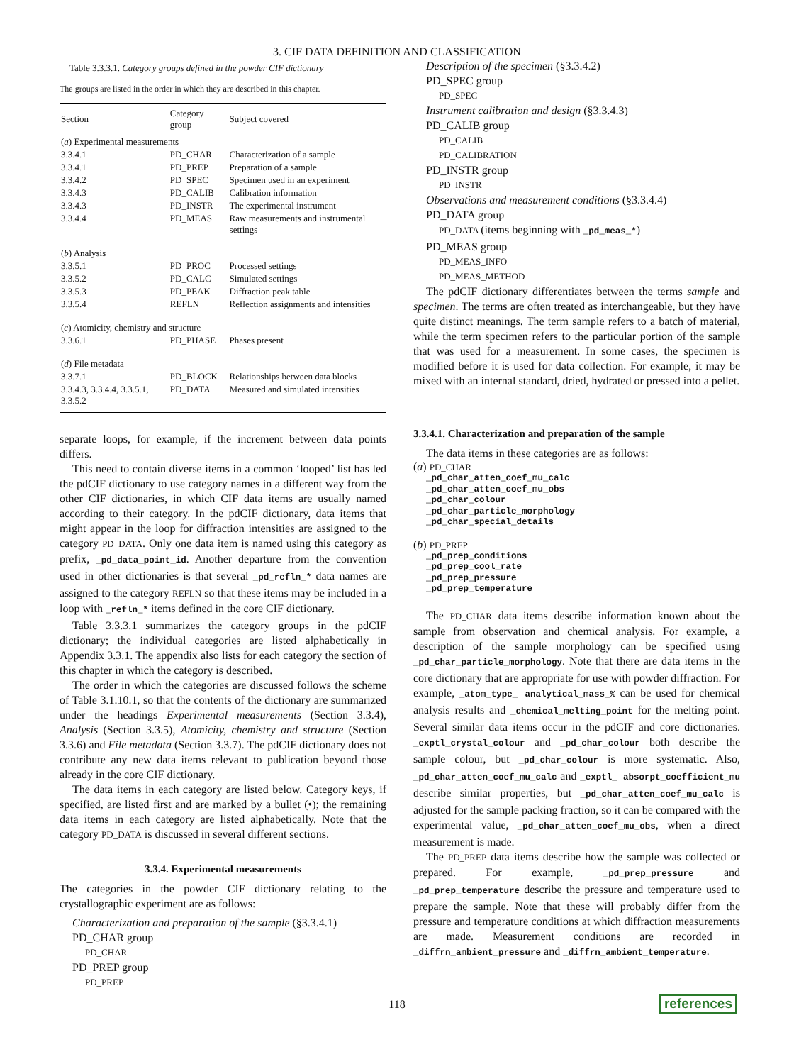3. CIF DATA DEFINITION AND CLASSIFICATION
Table 3.3.3.1. Category groups defined in the powder CIF dictionary
The groups are listed in the order in which they are described in this chapter.
| Section | Category group | Subject covered |
| --- | --- | --- |
| ( a ) Experimental measurements | | |
| 3.3.4.1 | PD_CHAR | Characterization of a sample |
| 3.3.4.1 | PD_PREP | Preparation of a sample |
| 3.3.4.2 | PD_SPEC | Specimen used in an experiment |
| 3.3.4.3 | PD_CALIB | Calibration information |
| 3.3.4.3 | PD_INSTR | The experimental instrument |
| 3.3.4.4 | PD_MEAS | Raw measurements and instrumental settings |
| ( b ) Analysis | | |
| 3.3.5.1 | PD_PROC | Processed settings |
| 3.3.5.2 | PD_CALC | Simulated settings |
| 3.3.5.3 | PD_PEAK | Diffraction peak table |
| 3.3.5.4 | REFLN | Reflection assignments and intensities |
| ( c ) Atomicity, chemistry and structure | | |
| 3.3.6.1 | PD_PHASE | Phases present |
| ( d ) File metadata | | |
| 3.3.7.1 | PD_BLOCK | Relationships between data blocks |
| 3.3.4.3, 3.3.4.4, 3.3.5.1, 3.3.5.2 | PD_DATA | Measured and simulated intensities |
separate loops, for example, if the increment between data points differs.
This need to contain diverse items in a common ‘looped’ list has led the pdCIF dictionary to use category names in a different way from the other CIF dictionaries, in which CIF data items are usually named according to their category. In the pdCIF dictionary, data items that might appear in the loop for diffraction intensities are assigned to the category PD_DATA. Only one data item is named using this category as prefix, _pd_data_point_id. Another departure from the convention used in other dictionaries is that several _pd_refln_* data names are assigned to the category REFLN so that these items may be included in a loop with _refln_* items defined in the core CIF dictionary.
Table 3.3.3.1 summarizes the category groups in the pdCIF dictionary; the individual categories are listed alphabetically in Appendix 3.3.1. The appendix also lists for each category the section of this chapter in which the category is described.
The order in which the categories are discussed follows the scheme of Table 3.1.10.1, so that the contents of the dictionary are summarized under the headings Experimental measurements (Section 3.3.4), Analysis (Section 3.3.5), Atomicity, chemistry and structure (Section 3.3.6) and File metadata (Section 3.3.7). The pdCIF dictionary does not contribute any new data items relevant to publication beyond those already in the core CIF dictionary.
The data items in each category are listed below. Category keys, if specified, are listed first and are marked by a bullet (•); the remaining data items in each category are listed alphabetically. Note that the category PD_DATA is discussed in several different sections.
3.3.4. Experimental measurements
The categories in the powder CIF dictionary relating to the crystallographic experiment are as follows:
Characterization and preparation of the sample (§3.3.4.1)
PD_CHAR group
PD_CHAR
PD_PREP group
PD_PREP
Description of the specimen (§3.3.4.2)
PD_SPEC group
PD_SPEC
Instrument calibration and design (§3.3.4.3)
PD_CALIB group
PD_CALIB
PD_CALIBRATION
PD_INSTR group
PD_INSTR
Observations and measurement conditions (§3.3.4.4)
PD_DATA group
PD_DATA (items beginning with _pd_meas_*)
PD_MEAS group
PD_MEAS_INFO
PD_MEAS_METHOD
The pdCIF dictionary differentiates between the terms sample and specimen. The terms are often treated as interchangeable, but they have quite distinct meanings. The term sample refers to a batch of material, while the term specimen refers to the particular portion of the sample that was used for a measurement. In some cases, the specimen is modified before it is used for data collection. For example, it may be mixed with an internal standard, dried, hydrated or pressed into a pellet.
3.3.4.1. Characterization and preparation of the sample
The data items in these categories are as follows:
(a) PD_CHAR
_pd_char_atten_coef_mu_calc
_pd_char_atten_coef_mu_obs
_pd_char_colour
_pd_char_particle_morphology
_pd_char_special_details
(b) PD_PREP
_pd_prep_conditions
_pd_prep_cool_rate
_pd_prep_pressure
_pd_prep_temperature
The PD_CHAR data items describe information known about the sample from observation and chemical analysis. For example, a description of the sample morphology can be specified using _pd_char_particle_morphology. Note that there are data items in the core dictionary that are appropriate for use with powder diffraction. For example, _atom_type_ analytical_mass_% can be used for chemical analysis results and _chemical_melting_point for the melting point. Several similar data items occur in the pdCIF and core dictionaries. _exptl_crystal_colour and _pd_char_colour both describe the sample colour, but _pd_char_colour is more systematic. Also, _pd_char_atten_coef_mu_calc and _exptl_ absorpt_coefficient_mu describe similar properties, but _pd_char_atten_coef_mu_calc is adjusted for the sample packing fraction, so it can be compared with the experimental value, _pd_char_atten_coef_mu_obs, when a direct measurement is made.
The PD_PREP data items describe how the sample was collected or prepared. For example, _pd_prep_pressure and _pd_prep_temperature describe the pressure and temperature used to prepare the sample. Note that these will probably differ from the pressure and temperature conditions at which diffraction measurements are made. Measurement conditions are recorded in _diffrn_ambient_pressure and _diffrn_ambient_temperature.
118 references